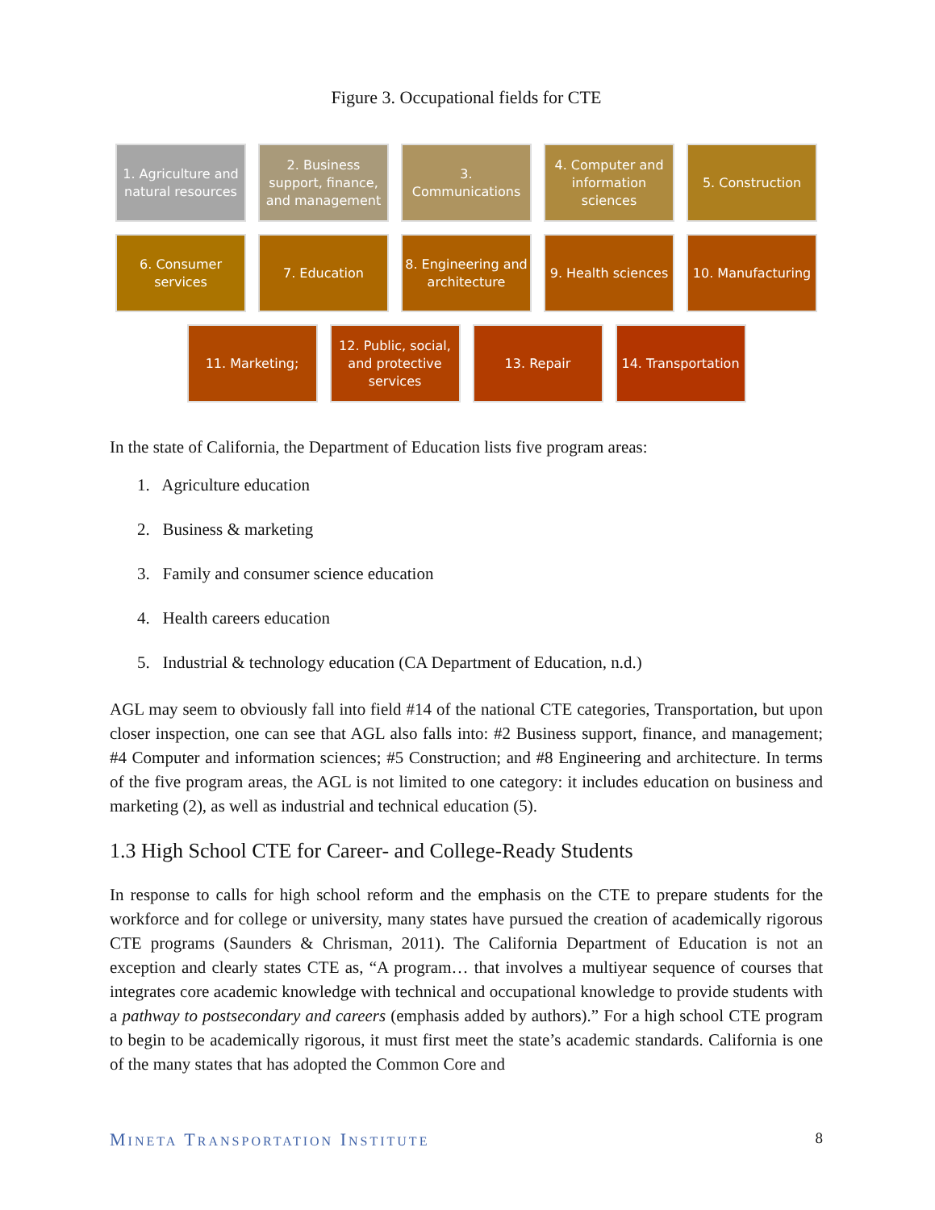Figure 3. Occupational fields for CTE
1. Agriculture and natural resources
2. Business support, finance, and management
3. Communications
4. Computer and information sciences
5. Construction
6. Consumer services
7. Education 8. Engineering and architecture
9. Health sciences
10. Manufacturing
11. Marketing; 12. Public, social, and protective services
13. Repair 14. Transportation
In the state of California, the Department of Education lists five program areas:
1. Agriculture education
2. Business & marketing
3. Family and consumer science education
4. Health careers education
5. Industrial & technology education (CA Department of Education, n.d.)
AGL may seem to obviously fall into field #14 of the national CTE categories, Transportation, but upon closer inspection, one can see that AGL also falls into: #2 Business support, finance, and management; #4 Computer and information sciences; #5 Construction; and #8 Engineering and architecture. In terms of the five program areas, the AGL is not limited to one category: it includes education on business and marketing (2), as well as industrial and technical education (5).
1.3 High School CTE for Career- and College-Ready Students
In response to calls for high school reform and the emphasis on the CTE to prepare students for the workforce and for college or university, many states have pursued the creation of academically rigorous CTE programs (Saunders & Chrisman, 2011). The California Department of Education is not an exception and clearly states CTE as, “A program… that involves a multiyear sequence of courses that integrates core academic knowledge with technical and occupational knowledge to provide students with a pathway to postsecondary and careers (emphasis added by authors).” For a high school CTE program to begin to be academically rigorous, it must first meet the state’s academic standards. California is one of the many states that has adopted the Common Core and
MINETA TRANSPORTATION INSTITUTE 8